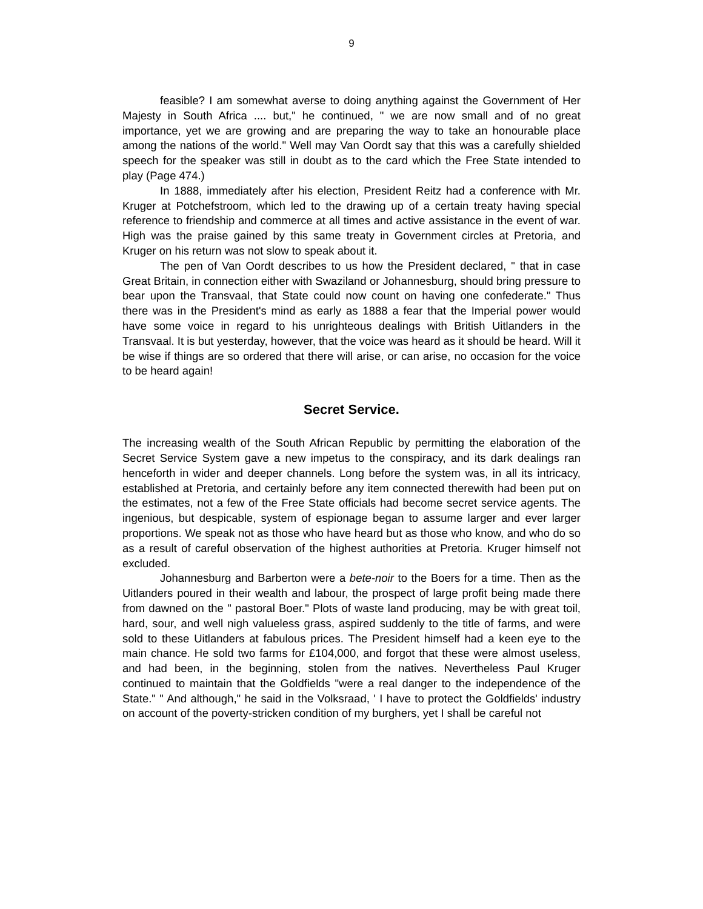9
feasible? I am somewhat averse to doing anything against the Government of Her Majesty in South Africa .... but," he continued, " we are now small and of no great importance, yet we are growing and are preparing the way to take an honourable place among the nations of the world." Well may Van Oordt say that this was a carefully shielded speech for the speaker was still in doubt as to the card which the Free State intended to play (Page 474.)
In 1888, immediately after his election, President Reitz had a conference with Mr. Kruger at Potchefstroom, which led to the drawing up of a certain treaty having special reference to friendship and commerce at all times and active assistance in the event of war. High was the praise gained by this same treaty in Government circles at Pretoria, and Kruger on his return was not slow to speak about it.
The pen of Van Oordt describes to us how the President declared, " that in case Great Britain, in connection either with Swaziland or Johannesburg, should bring pressure to bear upon the Transvaal, that State could now count on having one confederate." Thus there was in the President's mind as early as 1888 a fear that the Imperial power would have some voice in regard to his unrighteous dealings with British Uitlanders in the Transvaal. It is but yesterday, however, that the voice was heard as it should be heard. Will it be wise if things are so ordered that there will arise, or can arise, no occasion for the voice to be heard again!
Secret Service.
The increasing wealth of the South African Republic by permitting the elaboration of the Secret Service System gave a new impetus to the conspiracy, and its dark dealings ran henceforth in wider and deeper channels. Long before the system was, in all its intricacy, established at Pretoria, and certainly before any item connected therewith had been put on the estimates, not a few of the Free State officials had become secret service agents. The ingenious, but despicable, system of espionage began to assume larger and ever larger proportions. We speak not as those who have heard but as those who know, and who do so as a result of careful observation of the highest authorities at Pretoria. Kruger himself not excluded.
Johannesburg and Barberton were a bete-noir to the Boers for a time. Then as the Uitlanders poured in their wealth and labour, the prospect of large profit being made there from dawned on the " pastoral Boer." Plots of waste land producing, may be with great toil, hard, sour, and well nigh valueless grass, aspired suddenly to the title of farms, and were sold to these Uitlanders at fabulous prices. The President himself had a keen eye to the main chance. He sold two farms for £104,000, and forgot that these were almost useless, and had been, in the beginning, stolen from the natives. Nevertheless Paul Kruger continued to maintain that the Goldfields "were a real danger to the independence of the State." " And although," he said in the Volksraad, ' I have to protect the Goldfields' industry on account of the poverty-stricken condition of my burghers, yet I shall be careful not